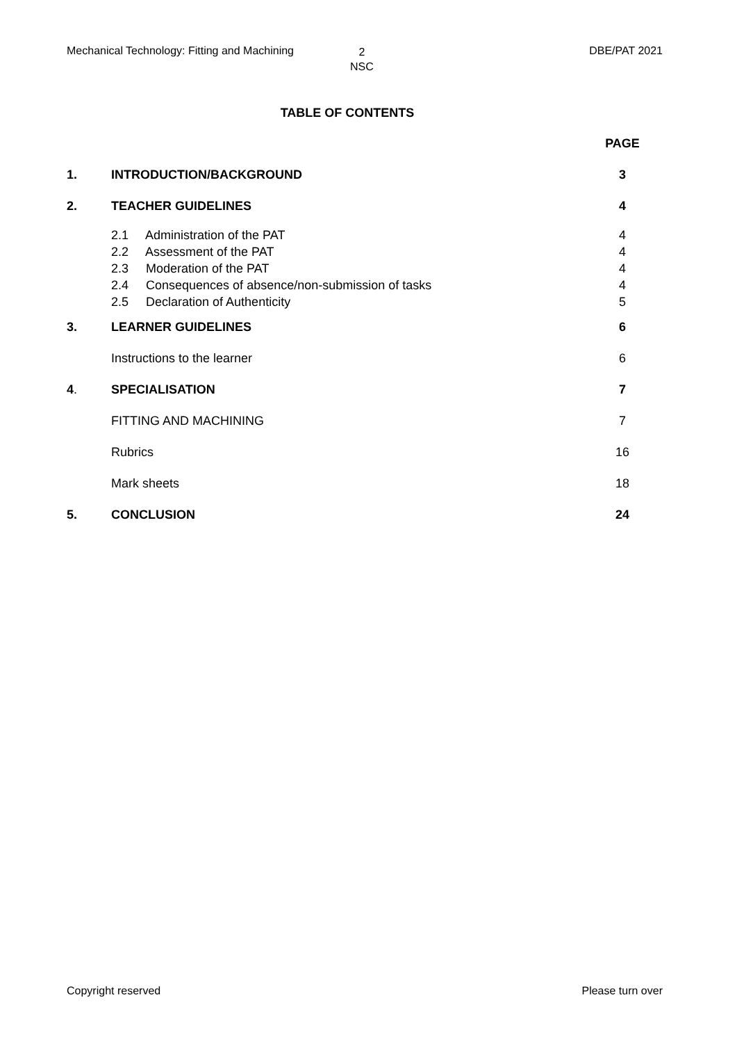Mechanical Technology: Fitting and Machining 2
NSC DBE/PAT 2021
TABLE OF CONTENTS
| | | PAGE |
| 1. | INTRODUCTION/BACKGROUND | 3 |
| 2. | TEACHER GUIDELINES | 4 |
| | 2.1 Administration of the PAT | 4 |
| | 2.2 Assessment of the PAT | 4 |
| | 2.3 Moderation of the PAT | 4 |
| | 2.4 Consequences of absence/non-submission of tasks | 4 |
| | 2.5 Declaration of Authenticity | 5 |
| 3. | LEARNER GUIDELINES | 6 |
| | Instructions to the learner | 6 |
| 4 . | SPECIALISATION | 7 |
| | FITTING AND MACHINING | 7 |
| | Rubrics | 16 |
| | Mark sheets | 18 |
| 5. | CONCLUSION | 24 |
Copyright reserved Please turn over